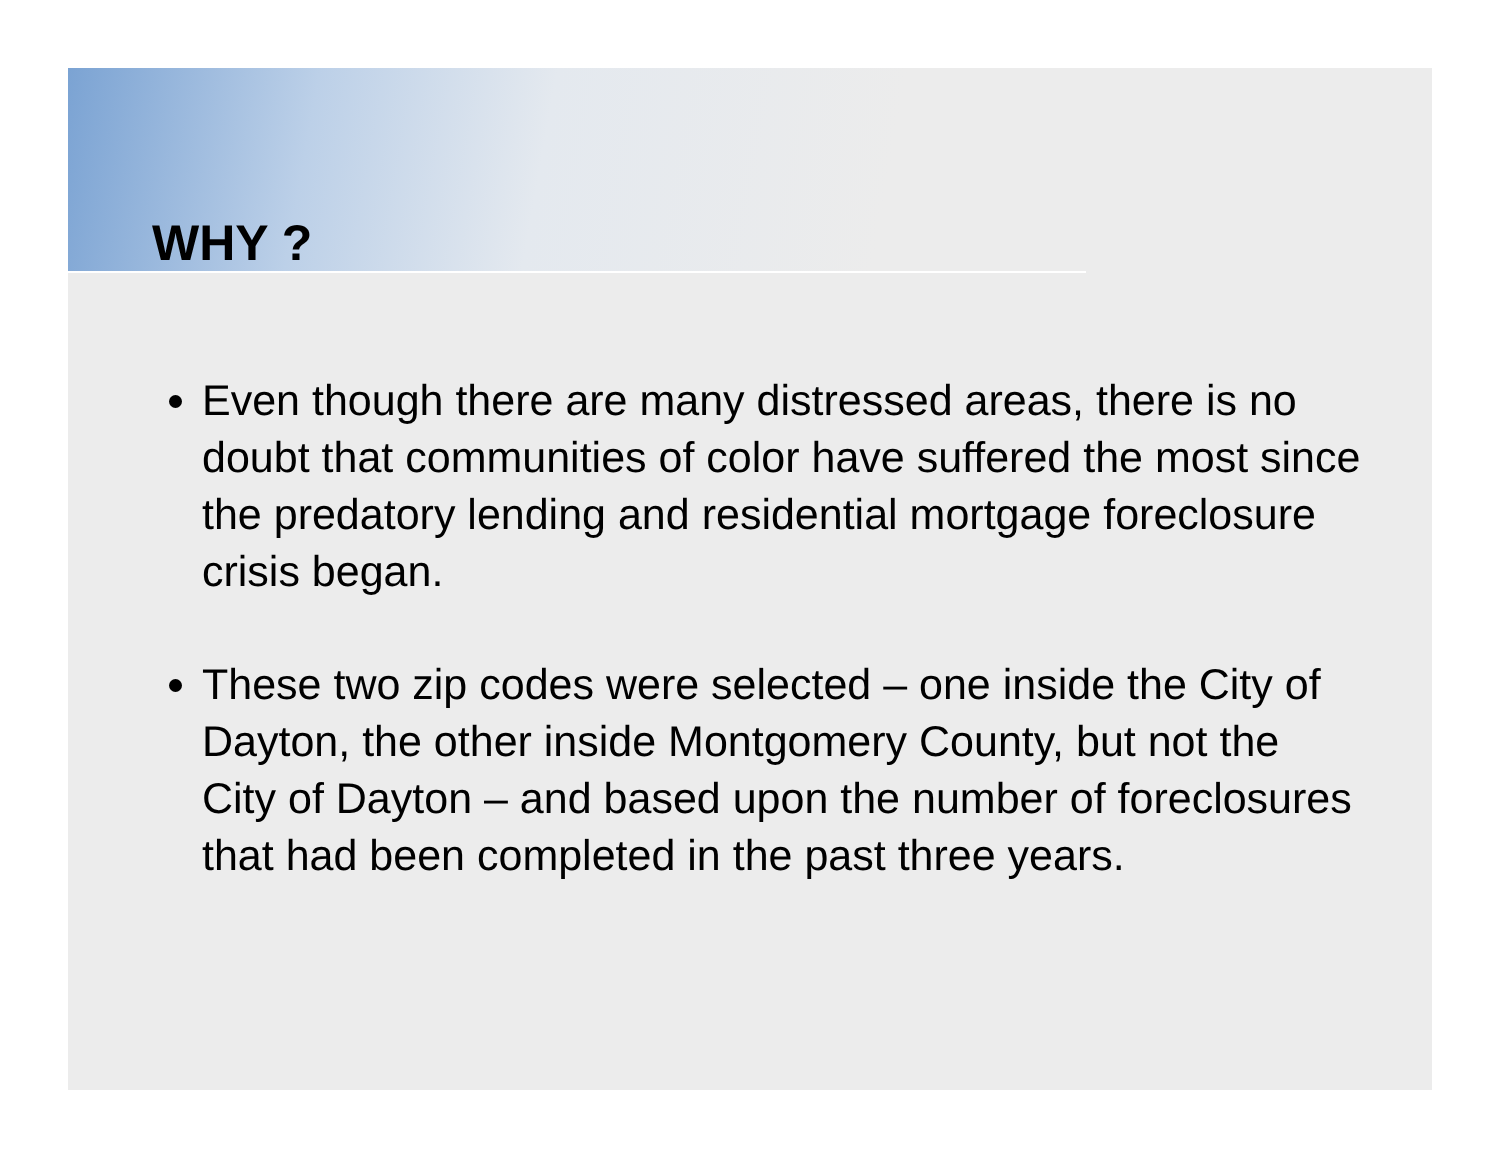WHY ?
Even though there are many distressed areas, there is no doubt that communities of color have suffered the most since the predatory lending and residential mortgage foreclosure crisis began.
These two zip codes were selected – one inside the City of Dayton, the other inside Montgomery County, but not the City of Dayton – and based upon the number of foreclosures that had been completed in the past three years.